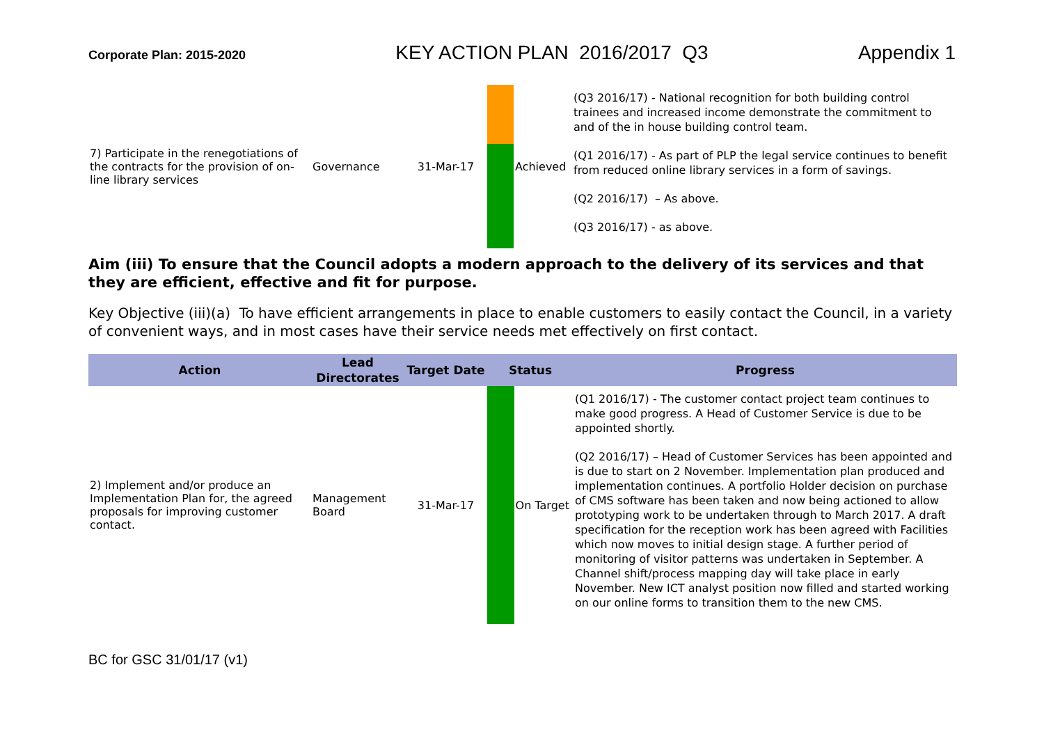Corporate Plan: 2015-2020 KEY ACTION PLAN 2016/2017 Q3 Appendix 1
| 7) Participate in the renegotiations of the contracts for the provision of on-line library services | Governance | 31-Mar-17 | | Achieved | (Q3 2016/17) - National recognition for both building control trainees and increased income demonstrate the commitment to and of the in house building control team. (Q1 2016/17) - As part of PLP the legal service continues to benefit from reduced online library services in a form of savings. (Q2 2016/17) – As above. (Q3 2016/17) - as above. |
Aim (iii) To ensure that the Council adopts a modern approach to the delivery of its services and that they are efficient, effective and fit for purpose.
Key Objective (iii)(a) To have efficient arrangements in place to enable customers to easily contact the Council, in a variety of convenient ways, and in most cases have their service needs met effectively on first contact.
| Action | Lead Directorates | Target Date | Status | | Progress |
| --- | --- | --- | --- | --- | --- |
| 2) Implement and/or produce an Implementation Plan for, the agreed proposals for improving customer contact. | Management Board | 31-Mar-17 | | On Target | (Q1 2016/17) - The customer contact project team continues to make good progress. A Head of Customer Service is due to be appointed shortly. (Q2 2016/17) – Head of Customer Services has been appointed and is due to start on 2 November. Implementation plan produced and implementation continues. A portfolio Holder decision on purchase of CMS software has been taken and now being actioned to allow prototyping work to be undertaken through to March 2017. A draft specification for the reception work has been agreed with Facilities which now moves to initial design stage. A further period of monitoring of visitor patterns was undertaken in September. A Channel shift/process mapping day will take place in early November. New ICT analyst position now filled and started working on our online forms to transition them to the new CMS. |
BC for GSC 31/01/17 (v1)